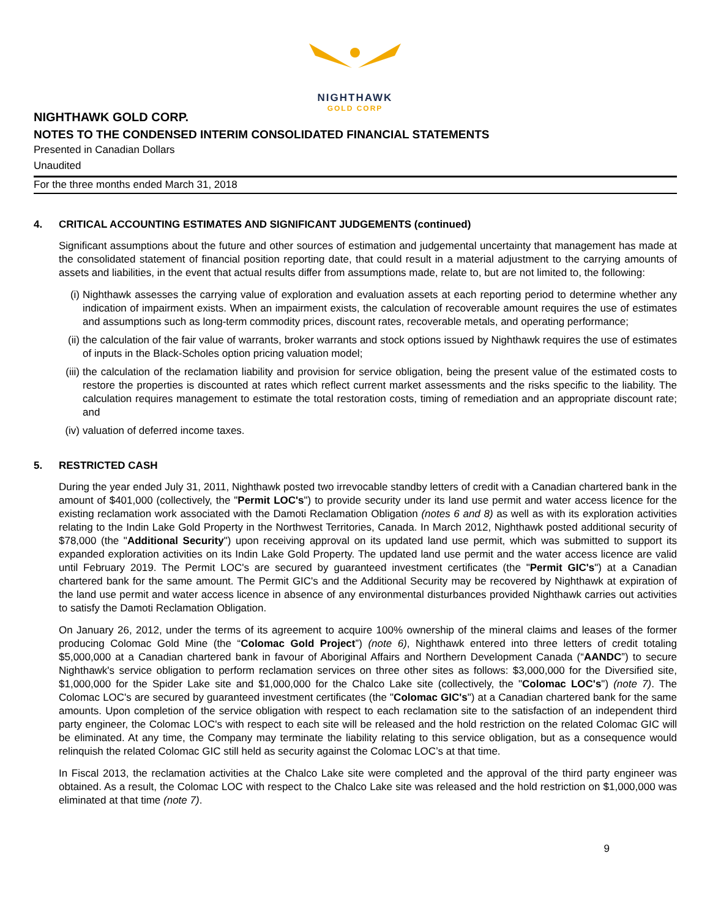NIGHTHAWK
GOLD CORP
NIGHTHAWK GOLD CORP.
NOTES TO THE CONDENSED INTERIM CONSOLIDATED FINANCIAL STATEMENTS
Presented in Canadian Dollars
Unaudited
For the three months ended March 31, 2018
4. CRITICAL ACCOUNTING ESTIMATES AND SIGNIFICANT JUDGEMENTS (continued)
Significant assumptions about the future and other sources of estimation and judgemental uncertainty that management has made at the consolidated statement of financial position reporting date, that could result in a material adjustment to the carrying amounts of assets and liabilities, in the event that actual results differ from assumptions made, relate to, but are not limited to, the following:
(i) Nighthawk assesses the carrying value of exploration and evaluation assets at each reporting period to determine whether any indication of impairment exists. When an impairment exists, the calculation of recoverable amount requires the use of estimates and assumptions such as long-term commodity prices, discount rates, recoverable metals, and operating performance;
(ii) the calculation of the fair value of warrants, broker warrants and stock options issued by Nighthawk requires the use of estimates of inputs in the Black-Scholes option pricing valuation model;
(iii) the calculation of the reclamation liability and provision for service obligation, being the present value of the estimated costs to restore the properties is discounted at rates which reflect current market assessments and the risks specific to the liability. The calculation requires management to estimate the total restoration costs, timing of remediation and an appropriate discount rate; and
(iv) valuation of deferred income taxes.
5. RESTRICTED CASH
During the year ended July 31, 2011, Nighthawk posted two irrevocable standby letters of credit with a Canadian chartered bank in the amount of $401,000 (collectively, the "Permit LOC's") to provide security under its land use permit and water access licence for the existing reclamation work associated with the Damoti Reclamation Obligation (notes 6 and 8) as well as with its exploration activities relating to the Indin Lake Gold Property in the Northwest Territories, Canada. In March 2012, Nighthawk posted additional security of $78,000 (the "Additional Security") upon receiving approval on its updated land use permit, which was submitted to support its expanded exploration activities on its Indin Lake Gold Property. The updated land use permit and the water access licence are valid until February 2019. The Permit LOC's are secured by guaranteed investment certificates (the "Permit GIC's") at a Canadian chartered bank for the same amount. The Permit GIC's and the Additional Security may be recovered by Nighthawk at expiration of the land use permit and water access licence in absence of any environmental disturbances provided Nighthawk carries out activities to satisfy the Damoti Reclamation Obligation.
On January 26, 2012, under the terms of its agreement to acquire 100% ownership of the mineral claims and leases of the former producing Colomac Gold Mine (the “Colomac Gold Project”) (note 6), Nighthawk entered into three letters of credit totaling $5,000,000 at a Canadian chartered bank in favour of Aboriginal Affairs and Northern Development Canada (“AANDC”) to secure Nighthawk's service obligation to perform reclamation services on three other sites as follows: $3,000,000 for the Diversified site, $1,000,000 for the Spider Lake site and $1,000,000 for the Chalco Lake site (collectively, the "Colomac LOC's") (note 7). The Colomac LOC's are secured by guaranteed investment certificates (the "Colomac GIC's") at a Canadian chartered bank for the same amounts. Upon completion of the service obligation with respect to each reclamation site to the satisfaction of an independent third party engineer, the Colomac LOC's with respect to each site will be released and the hold restriction on the related Colomac GIC will be eliminated. At any time, the Company may terminate the liability relating to this service obligation, but as a consequence would relinquish the related Colomac GIC still held as security against the Colomac LOC’s at that time.
In Fiscal 2013, the reclamation activities at the Chalco Lake site were completed and the approval of the third party engineer was obtained. As a result, the Colomac LOC with respect to the Chalco Lake site was released and the hold restriction on $1,000,000 was eliminated at that time (note 7).
9